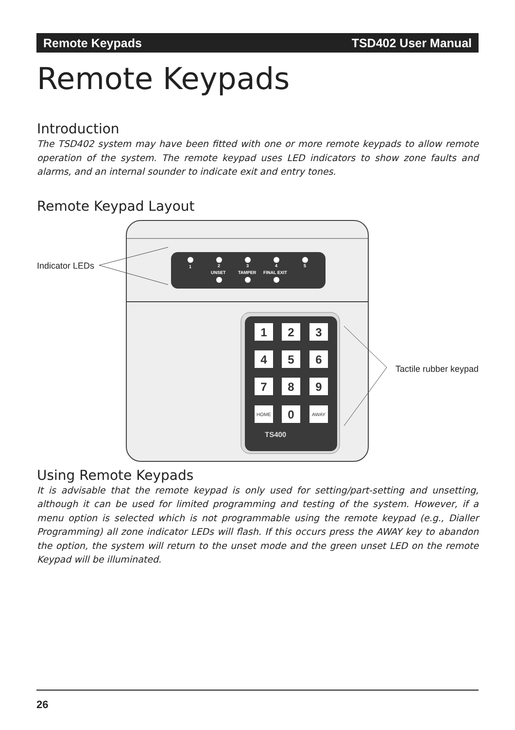Remote Keypads TSD402 User Manual
Remote Keypads
Introduction
The TSD402 system may have been fitted with one or more remote keypads to allow remote operation of the system. The remote keypad uses LED indicators to show zone faults and alarms, and an internal sounder to indicate exit and entry tones.
Remote Keypad Layout
Indicator LEDs
Tactile rubber keypad
1
2
3
4
5
UNSET
TAMPER
FINAL EXIT
1
2
3
4
5
6
7
8
9
0
HOME
AWAY
TS400
Using Remote Keypads
It is advisable that the remote keypad is only used for setting/part-setting and unsetting, although it can be used for limited programming and testing of the system. However, if a menu option is selected which is not programmable using the remote keypad (e.g., Dialler Programming) all zone indicator LEDs will flash. If this occurs press the AWAY key to abandon the option, the system will return to the unset mode and the green unset LED on the remote Keypad will be illuminated.
26